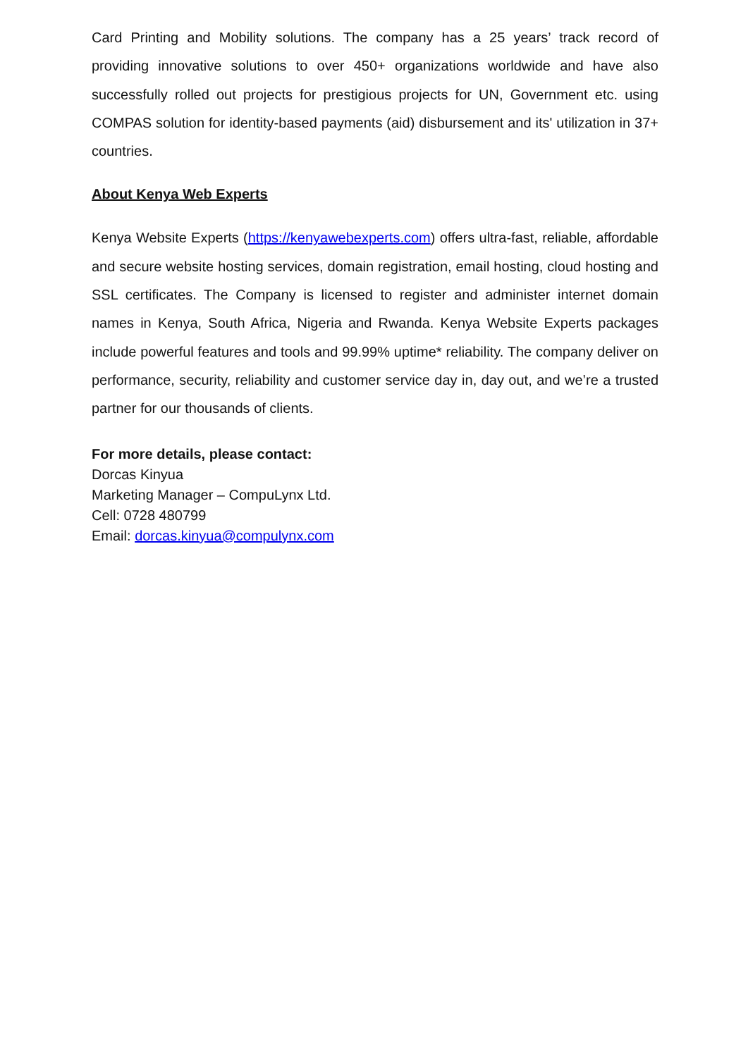Card Printing and Mobility solutions. The company has a 25 years’ track record of providing innovative solutions to over 450+ organizations worldwide and have also successfully rolled out projects for prestigious projects for UN, Government etc. using COMPAS solution for identity-based payments (aid) disbursement and its' utilization in 37+ countries.
About Kenya Web Experts
Kenya Website Experts (https://kenyawebexperts.com) offers ultra-fast, reliable, affordable and secure website hosting services, domain registration, email hosting, cloud hosting and SSL certificates. The Company is licensed to register and administer internet domain names in Kenya, South Africa, Nigeria and Rwanda. Kenya Website Experts packages include powerful features and tools and 99.99% uptime* reliability. The company deliver on performance, security, reliability and customer service day in, day out, and we’re a trusted partner for our thousands of clients.
For more details, please contact:
Dorcas Kinyua
Marketing Manager – CompuLynx Ltd.
Cell: 0728 480799
Email: dorcas.kinyua@compulynx.com